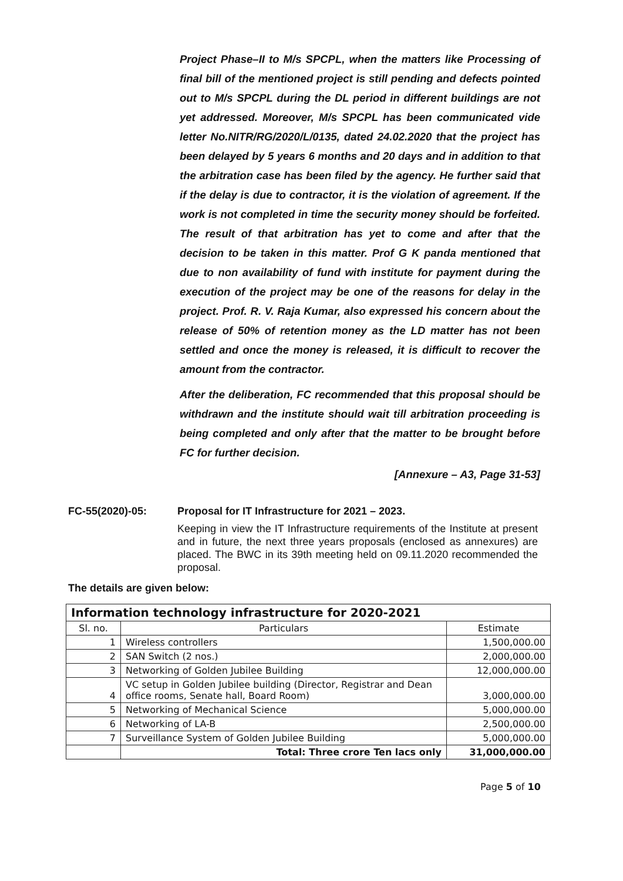Project Phase–II to M/s SPCPL, when the matters like Processing of final bill of the mentioned project is still pending and defects pointed out to M/s SPCPL during the DL period in different buildings are not yet addressed. Moreover, M/s SPCPL has been communicated vide letter No.NITR/RG/2020/L/0135, dated 24.02.2020 that the project has been delayed by 5 years 6 months and 20 days and in addition to that the arbitration case has been filed by the agency. He further said that if the delay is due to contractor, it is the violation of agreement. If the work is not completed in time the security money should be forfeited. The result of that arbitration has yet to come and after that the decision to be taken in this matter. Prof G K panda mentioned that due to non availability of fund with institute for payment during the execution of the project may be one of the reasons for delay in the project. Prof. R. V. Raja Kumar, also expressed his concern about the release of 50% of retention money as the LD matter has not been settled and once the money is released, it is difficult to recover the amount from the contractor.
After the deliberation, FC recommended that this proposal should be withdrawn and the institute should wait till arbitration proceeding is being completed and only after that the matter to be brought before FC for further decision.
[Annexure – A3, Page 31-53]
FC-55(2020)-05: Proposal for IT Infrastructure for 2021 – 2023.
Keeping in view the IT Infrastructure requirements of the Institute at present and in future, the next three years proposals (enclosed as annexures) are placed. The BWC in its 39th meeting held on 09.11.2020 recommended the proposal.
The details are given below:
| Information technology infrastructure for 2020-2021 | | |
| --- | --- | --- |
| Sl. no. | Particulars | Estimate |
| 1 | Wireless controllers | 1,500,000.00 |
| 2 | SAN Switch (2 nos.) | 2,000,000.00 |
| 3 | Networking of Golden Jubilee Building | 12,000,000.00 |
| 4 | VC setup in Golden Jubilee building (Director, Registrar and Dean office rooms, Senate hall, Board Room) | 3,000,000.00 |
| 5 | Networking of Mechanical Science | 5,000,000.00 |
| 6 | Networking of LA-B | 2,500,000.00 |
| 7 | Surveillance System of Golden Jubilee Building | 5,000,000.00 |
| | Total: Three crore Ten lacs only | 31,000,000.00 |
Page 5 of 10